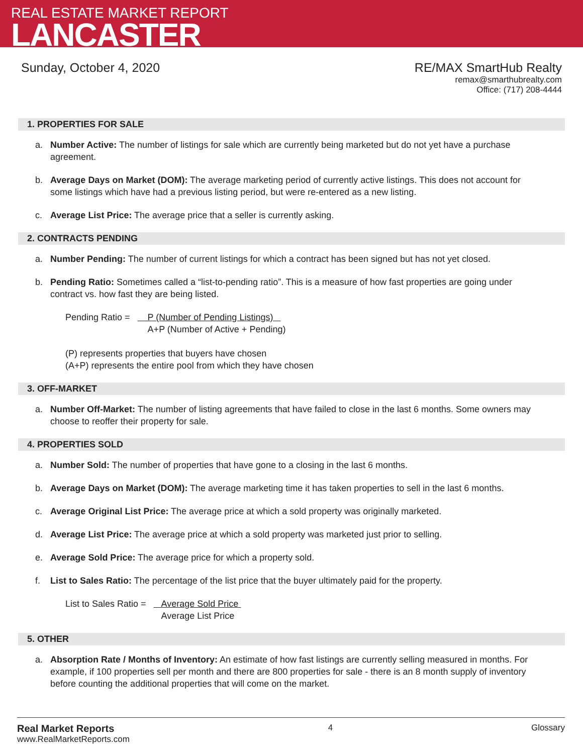REAL ESTATE MARKET REPORT
LANCASTER
Sunday, October 4, 2020 RE/MAX SmartHub Realty
remax@smarthubrealty.com
Office: (717) 208-4444
1. PROPERTIES FOR SALE
a. Number Active: The number of listings for sale which are currently being marketed but do not yet have a purchase agreement.
b. Average Days on Market (DOM): The average marketing period of currently active listings. This does not account for some listings which have had a previous listing period, but were re-entered as a new listing.
c. Average List Price: The average price that a seller is currently asking.
2. CONTRACTS PENDING
a. Number Pending: The number of current listings for which a contract has been signed but has not yet closed.
b. Pending Ratio: Sometimes called a “list-to-pending ratio”. This is a measure of how fast properties are going under contract vs. how fast they are being listed.
Pending Ratio = P (Number of Pending Listings)
A+P (Number of Active + Pending)
(P) represents properties that buyers have chosen
(A+P) represents the entire pool from which they have chosen
3. OFF-MARKET
a. Number Off-Market: The number of listing agreements that have failed to close in the last 6 months. Some owners may choose to reoffer their property for sale.
4. PROPERTIES SOLD
a. Number Sold: The number of properties that have gone to a closing in the last 6 months.
b. Average Days on Market (DOM): The average marketing time it has taken properties to sell in the last 6 months.
c. Average Original List Price: The average price at which a sold property was originally marketed.
d. Average List Price: The average price at which a sold property was marketed just prior to selling.
e. Average Sold Price: The average price for which a property sold.
f. List to Sales Ratio: The percentage of the list price that the buyer ultimately paid for the property.
List to Sales Ratio = Average Sold Price
Average List Price
5. OTHER
a. Absorption Rate / Months of Inventory: An estimate of how fast listings are currently selling measured in months. For example, if 100 properties sell per month and there are 800 properties for sale - there is an 8 month supply of inventory before counting the additional properties that will come on the market.
Real Market Reports
www.RealMarketReports.com
4 Glossary